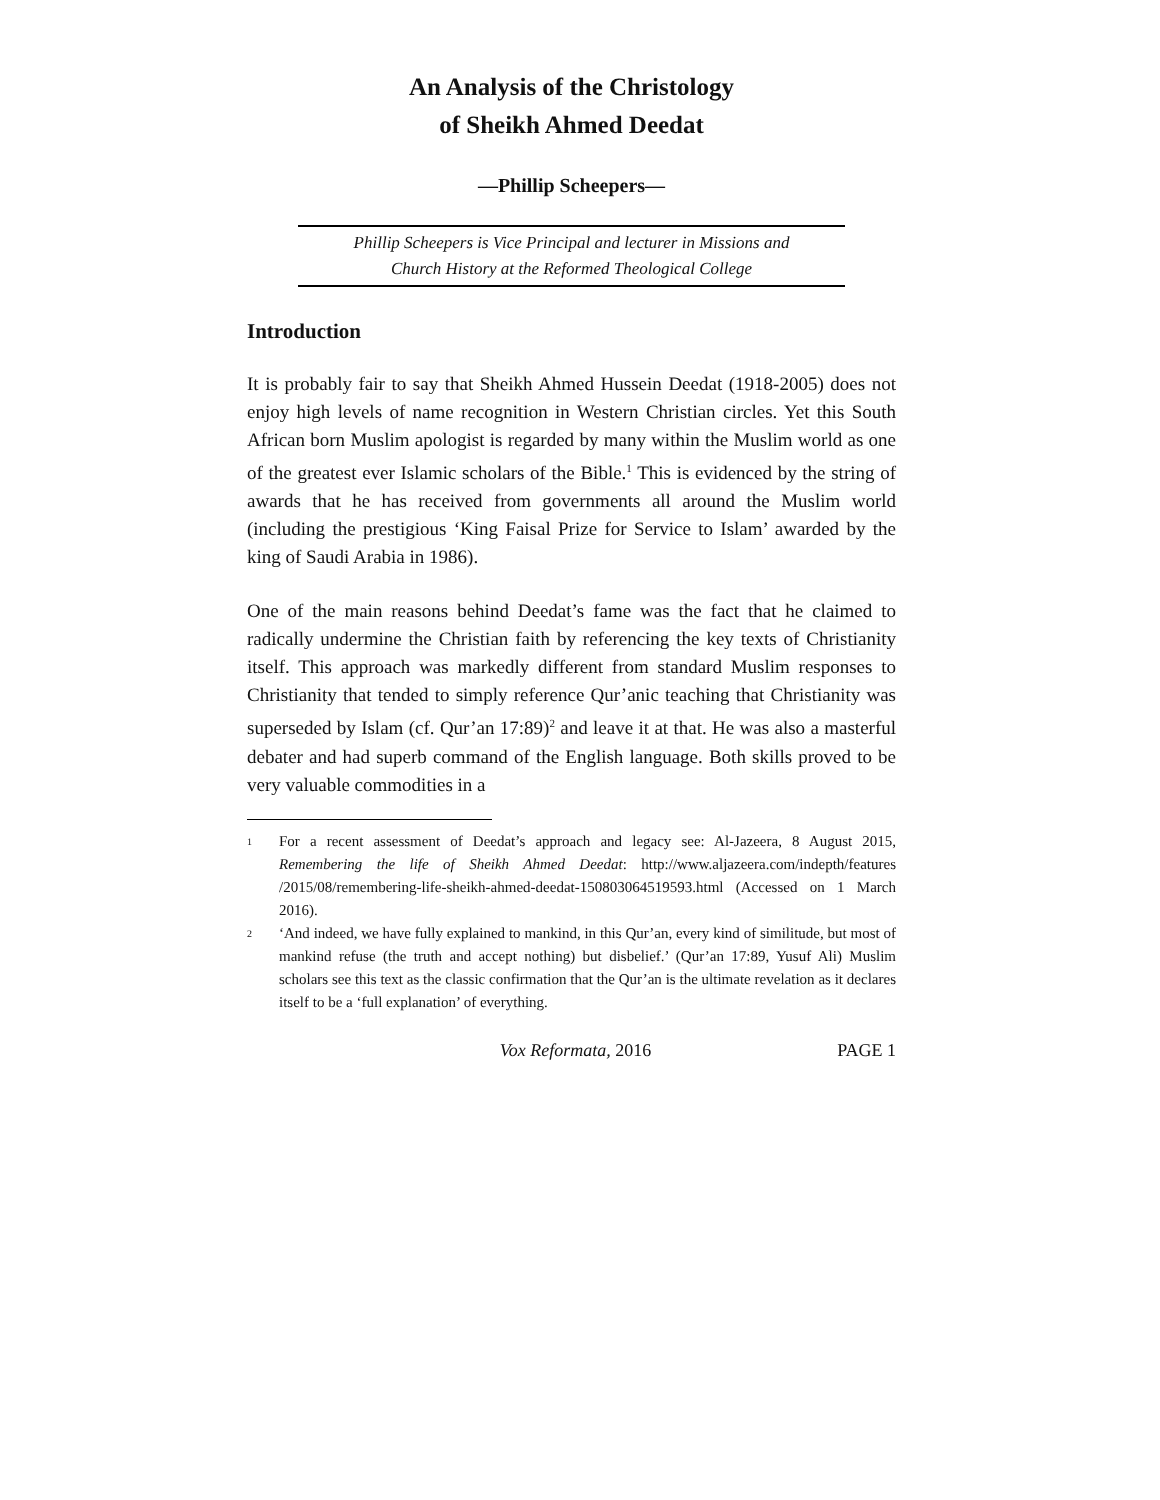An Analysis of the Christology
of Sheikh Ahmed Deedat
—Phillip Scheepers—
Phillip Scheepers is Vice Principal and lecturer in Missions and
Church History at the Reformed Theological College
Introduction
It is probably fair to say that Sheikh Ahmed Hussein Deedat (1918-2005) does not enjoy high levels of name recognition in Western Christian circles. Yet this South African born Muslim apologist is regarded by many within the Muslim world as one of the greatest ever Islamic scholars of the Bible.<sup>1</sup> This is evidenced by the string of awards that he has received from governments all around the Muslim world (including the prestigious ‘King Faisal Prize for Service to Islam’ awarded by the king of Saudi Arabia in 1986).
One of the main reasons behind Deedat’s fame was the fact that he claimed to radically undermine the Christian faith by referencing the key texts of Christianity itself. This approach was markedly different from standard Muslim responses to Christianity that tended to simply reference Qur’anic teaching that Christianity was superseded by Islam (cf. Qur’an 17:89)<sup>2</sup> and leave it at that. He was also a masterful debater and had superb command of the English language. Both skills proved to be very valuable commodities in a
1 For a recent assessment of Deedat’s approach and legacy see: Al-Jazeera, 8 August 2015, Remembering the life of Sheikh Ahmed Deedat: http://www.aljazeera.com/indepth/features /2015/08/remembering-life-sheikh-ahmed-deedat-150803064519593.html (Accessed on 1 March 2016).
2 ‘And indeed, we have fully explained to mankind, in this Qur’an, every kind of similitude, but most of mankind refuse (the truth and accept nothing) but disbelief.’ (Qur’an 17:89, Yusuf Ali) Muslim scholars see this text as the classic confirmation that the Qur’an is the ultimate revelation as it declares itself to be a ‘full explanation’ of everything.
Vox Reformata, 2016 PAGE 1